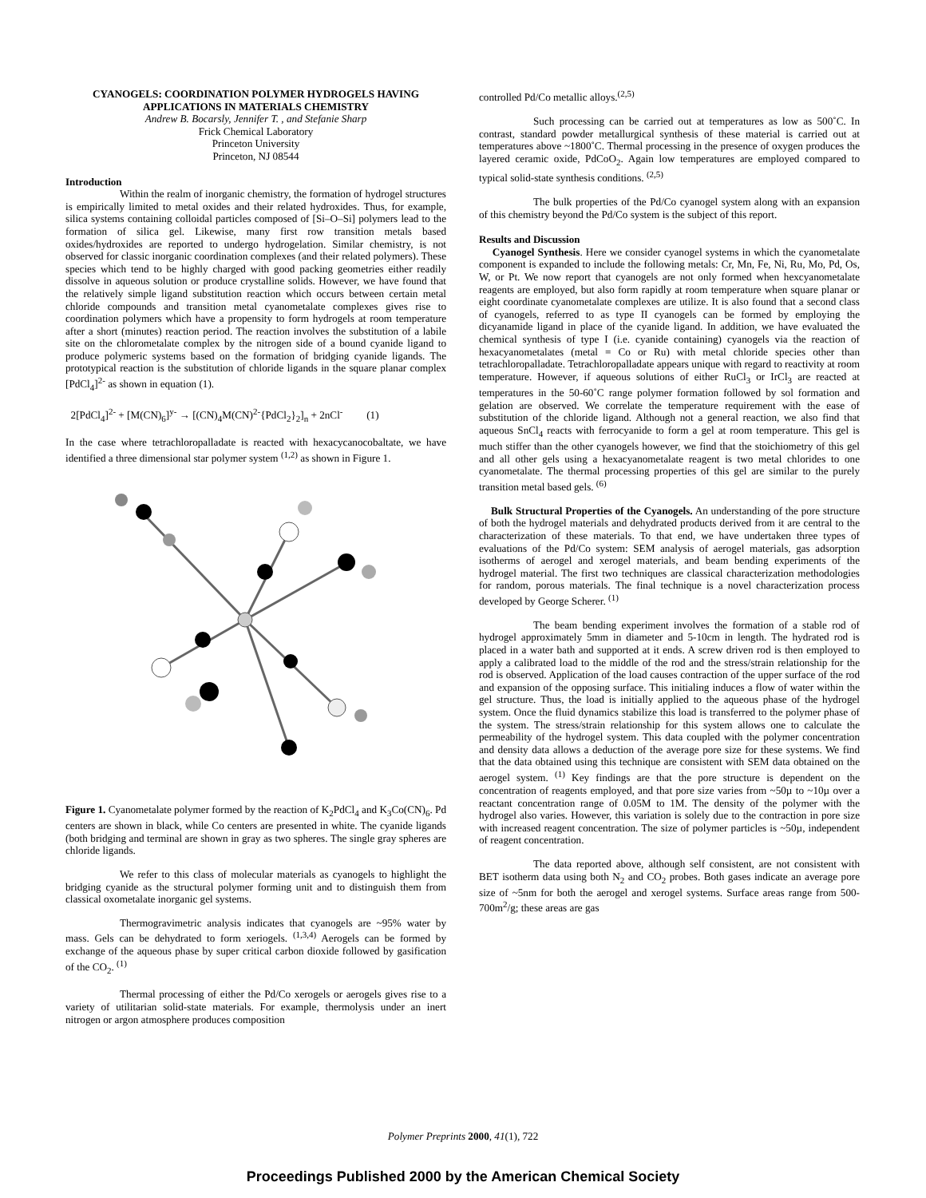CYANOGELS: COORDINATION POLYMER HYDROGELS HAVING APPLICATIONS IN MATERIALS CHEMISTRY
Andrew B. Bocarsly, Jennifer T. , and Stefanie Sharp
Frick Chemical Laboratory
Princeton University
Princeton, NJ 08544
Introduction
Within the realm of inorganic chemistry, the formation of hydrogel structures is empirically limited to metal oxides and their related hydroxides. Thus, for example, silica systems containing colloidal particles composed of [Si–O–Si] polymers lead to the formation of silica gel. Likewise, many first row transition metals based oxides/hydroxides are reported to undergo hydrogelation. Similar chemistry, is not observed for classic inorganic coordination complexes (and their related polymers). These species which tend to be highly charged with good packing geometries either readily dissolve in aqueous solution or produce crystalline solids. However, we have found that the relatively simple ligand substitution reaction which occurs between certain metal chloride compounds and transition metal cyanometalate complexes gives rise to coordination polymers which have a propensity to form hydrogels at room temperature after a short (minutes) reaction period. The reaction involves the substitution of a labile site on the chlorometalate complex by the nitrogen side of a bound cyanide ligand to produce polymeric systems based on the formation of bridging cyanide ligands. The prototypical reaction is the substitution of chloride ligands in the square planar complex [PdCl<sub>4</sub>]<sup>2-</sup> as shown in equation (1).
2[PdCl<sub>4</sub>]<sup>2-</sup> + [M(CN)<sub>6</sub>]<sup>y-</sup> → [(CN)<sub>4</sub>M(CN)<sup>2-</sup>{PdCl<sub>2</sub>}<sub>2</sub>]<sub>n</sub> + 2nCl<sup>-</sup> (1)
In the case where tetrachloropalladate is reacted with hexacycanocobaltate, we have identified a three dimensional star polymer system <sup>(1,2)</sup> as shown in Figure 1.
Figure 1. Cyanometalate polymer formed by the reaction of K<sub>2</sub>PdCl<sub>4</sub> and K<sub>3</sub>Co(CN)<sub>6</sub>. Pd centers are shown in black, while Co centers are presented in white. The cyanide ligands (both bridging and terminal are shown in gray as two spheres. The single gray spheres are chloride ligands.
We refer to this class of molecular materials as cyanogels to highlight the bridging cyanide as the structural polymer forming unit and to distinguish them from classical oxometalate inorganic gel systems.
Thermogravimetric analysis indicates that cyanogels are ~95% water by mass. Gels can be dehydrated to form xeriogels. <sup>(1,3,4)</sup> Aerogels can be formed by exchange of the aqueous phase by super critical carbon dioxide followed by gasification of the CO<sub>2</sub>. <sup>(1)</sup>
Thermal processing of either the Pd/Co xerogels or aerogels gives rise to a variety of utilitarian solid-state materials. For example, thermolysis under an inert nitrogen or argon atmosphere produces composition
controlled Pd/Co metallic alloys.<sup>(2,5)</sup>
Such processing can be carried out at temperatures as low as 500˚C. In contrast, standard powder metallurgical synthesis of these material is carried out at temperatures above ~1800˚C. Thermal processing in the presence of oxygen produces the layered ceramic oxide, PdCoO<sub>2</sub>. Again low temperatures are employed compared to typical solid-state synthesis conditions. <sup>(2,5)</sup>
The bulk properties of the Pd/Co cyanogel system along with an expansion of this chemistry beyond the Pd/Co system is the subject of this report.
Results and Discussion
Cyanogel Synthesis. Here we consider cyanogel systems in which the cyanometalate component is expanded to include the following metals: Cr, Mn, Fe, Ni, Ru, Mo, Pd, Os, W, or Pt. We now report that cyanogels are not only formed when hexcyanometalate reagents are employed, but also form rapidly at room temperature when square planar or eight coordinate cyanometalate complexes are utilize. It is also found that a second class of cyanogels, referred to as type II cyanogels can be formed by employing the dicyanamide ligand in place of the cyanide ligand. In addition, we have evaluated the chemical synthesis of type I (i.e. cyanide containing) cyanogels via the reaction of hexacyanometalates (metal = Co or Ru) with metal chloride species other than tetrachloropalladate. Tetrachloropalladate appears unique with regard to reactivity at room temperature. However, if aqueous solutions of either RuCl<sub>3</sub> or IrCl<sub>3</sub> are reacted at temperatures in the 50-60˚C range polymer formation followed by sol formation and gelation are observed. We correlate the temperature requirement with the ease of substitution of the chloride ligand. Although not a general reaction, we also find that aqueous SnCl<sub>4</sub> reacts with ferrocyanide to form a gel at room temperature. This gel is much stiffer than the other cyanogels however, we find that the stoichiometry of this gel and all other gels using a hexacyanometalate reagent is two metal chlorides to one cyanometalate. The thermal processing properties of this gel are similar to the purely transition metal based gels. <sup>(6)</sup>
Bulk Structural Properties of the Cyanogels. An understanding of the pore structure of both the hydrogel materials and dehydrated products derived from it are central to the characterization of these materials. To that end, we have undertaken three types of evaluations of the Pd/Co system: SEM analysis of aerogel materials, gas adsorption isotherms of aerogel and xerogel materials, and beam bending experiments of the hydrogel material. The first two techniques are classical characterization methodologies for random, porous materials. The final technique is a novel characterization process developed by George Scherer. <sup>(1)</sup>
The beam bending experiment involves the formation of a stable rod of hydrogel approximately 5mm in diameter and 5-10cm in length. The hydrated rod is placed in a water bath and supported at it ends. A screw driven rod is then employed to apply a calibrated load to the middle of the rod and the stress/strain relationship for the rod is observed. Application of the load causes contraction of the upper surface of the rod and expansion of the opposing surface. This initialing induces a flow of water within the gel structure. Thus, the load is initially applied to the aqueous phase of the hydrogel system. Once the fluid dynamics stabilize this load is transferred to the polymer phase of the system. The stress/strain relationship for this system allows one to calculate the permeability of the hydrogel system. This data coupled with the polymer concentration and density data allows a deduction of the average pore size for these systems. We find that the data obtained using this technique are consistent with SEM data obtained on the aerogel system. <sup>(1)</sup> Key findings are that the pore structure is dependent on the concentration of reagents employed, and that pore size varies from ~50µ to ~10µ over a reactant concentration range of 0.05M to 1M. The density of the polymer with the hydrogel also varies. However, this variation is solely due to the contraction in pore size with increased reagent concentration. The size of polymer particles is ~50µ, independent of reagent concentration.
The data reported above, although self consistent, are not consistent with BET isotherm data using both N<sub>2</sub> and CO<sub>2</sub> probes. Both gases indicate an average pore size of ~5nm for both the aerogel and xerogel systems. Surface areas range from 500-700m<sup>2</sup>/g; these areas are gas
Polymer Preprints 2000, 41(1), 722
Proceedings Published 2000 by the American Chemical Society